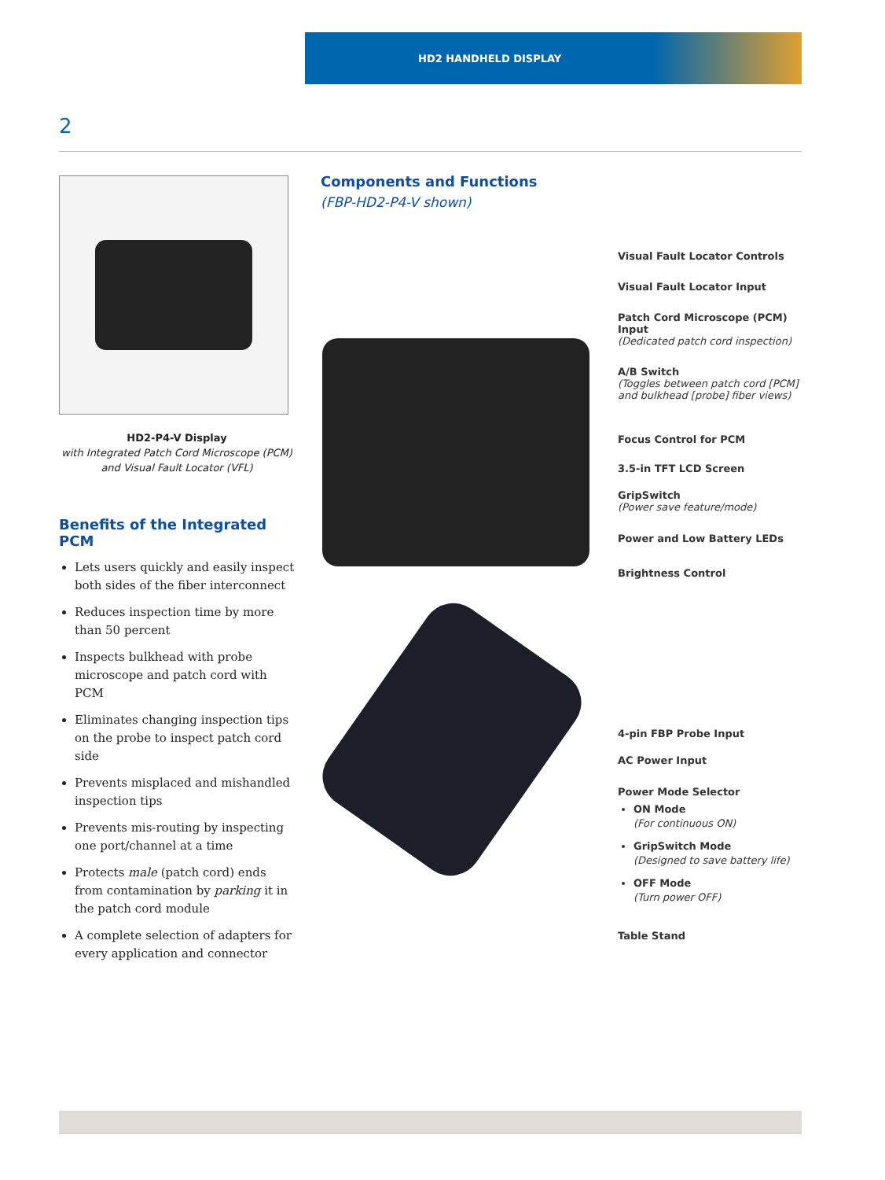HD2 HANDHELD DISPLAY
2
HD2-P4-V Display
with Integrated Patch Cord Microscope (PCM)
and Visual Fault Locator (VFL)
Benefits of the Integrated PCM
Lets users quickly and easily inspect both sides of the fiber interconnect
Reduces inspection time by more than 50 percent
Inspects bulkhead with probe microscope and patch cord with PCM
Eliminates changing inspection tips on the probe to inspect patch cord side
Prevents misplaced and mishandled inspection tips
Prevents mis-routing by inspecting one port/channel at a time
Protects male (patch cord) ends from contamination by parking it in the patch cord module
A complete selection of adapters for every application and connector
Components and Functions
(FBP-HD2-P4-V shown)
Visual Fault Locator Controls
Visual Fault Locator Input
Patch Cord Microscope (PCM) Input
(Dedicated patch cord inspection)
A/B Switch
(Toggles between patch cord [PCM] and bulkhead [probe] fiber views)
Focus Control for PCM
3.5-in TFT LCD Screen
GripSwitch
(Power save feature/mode)
Power and Low Battery LEDs
Brightness Control
4-pin FBP Probe Input
AC Power Input
Power Mode Selector
ON Mode
(For continuous ON)
GripSwitch Mode
(Designed to save battery life)
OFF Mode
(Turn power OFF)
Table Stand